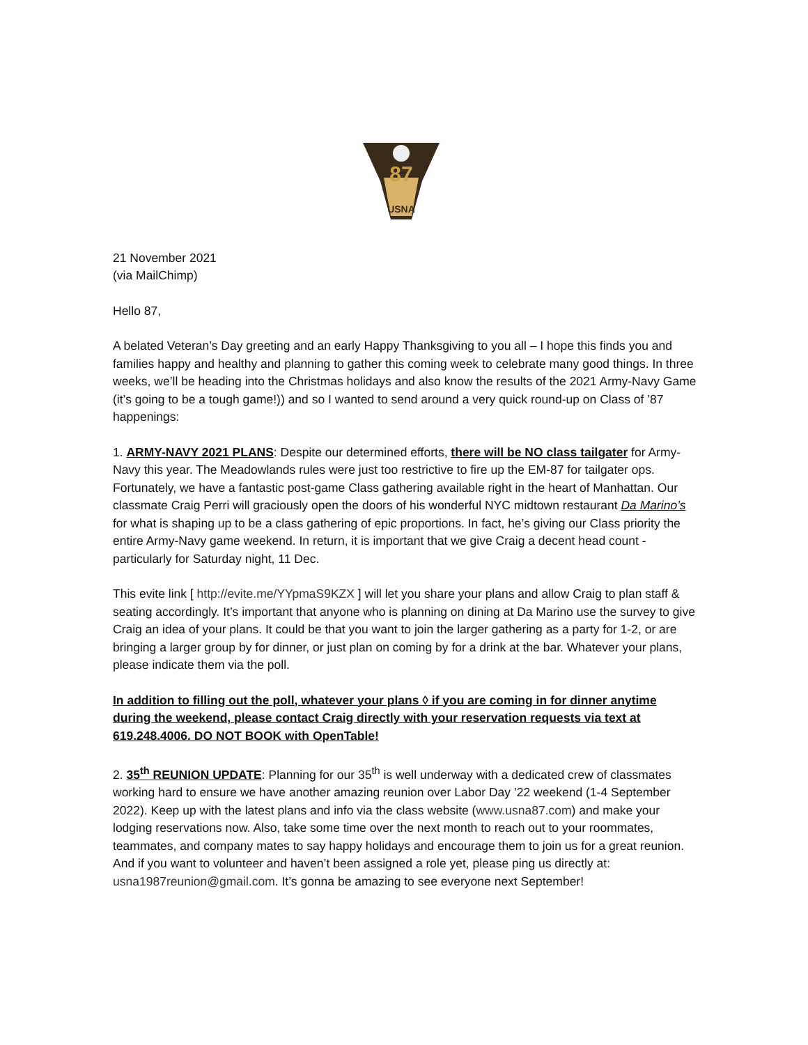87
USNA
21 November 2021
(via MailChimp)
Hello 87,
A belated Veteran’s Day greeting and an early Happy Thanksgiving to you all – I hope this finds you and families happy and healthy and planning to gather this coming week to celebrate many good things. In three weeks, we’ll be heading into the Christmas holidays and also know the results of the 2021 Army-Navy Game (it’s going to be a tough game!)) and so I wanted to send around a very quick round-up on Class of ’87 happenings:
1. ARMY-NAVY 2021 PLANS: Despite our determined efforts, there will be NO class tailgater for Army-Navy this year. The Meadowlands rules were just too restrictive to fire up the EM-87 for tailgater ops. Fortunately, we have a fantastic post-game Class gathering available right in the heart of Manhattan. Our classmate Craig Perri will graciously open the doors of his wonderful NYC midtown restaurant Da Marino’s for what is shaping up to be a class gathering of epic proportions. In fact, he’s giving our Class priority the entire Army-Navy game weekend. In return, it is important that we give Craig a decent head count - particularly for Saturday night, 11 Dec.
This evite link [ http://evite.me/YYpmaS9KZX ] will let you share your plans and allow Craig to plan staff & seating accordingly. It’s important that anyone who is planning on dining at Da Marino use the survey to give Craig an idea of your plans. It could be that you want to join the larger gathering as a party for 1-2, or are bringing a larger group by for dinner, or just plan on coming by for a drink at the bar. Whatever your plans, please indicate them via the poll.
In addition to filling out the poll, whatever your plans ◊ if you are coming in for dinner anytime during the weekend, please contact Craig directly with your reservation requests via text at 619.248.4006. DO NOT BOOK with OpenTable!
2. 35<sup>th</sup> REUNION UPDATE: Planning for our 35<sup>th</sup> is well underway with a dedicated crew of classmates working hard to ensure we have another amazing reunion over Labor Day ’22 weekend (1-4 September 2022). Keep up with the latest plans and info via the class website (www.usna87.com) and make your lodging reservations now. Also, take some time over the next month to reach out to your roommates, teammates, and company mates to say happy holidays and encourage them to join us for a great reunion. And if you want to volunteer and haven’t been assigned a role yet, please ping us directly at: usna1987reunion@gmail.com. It’s gonna be amazing to see everyone next September!